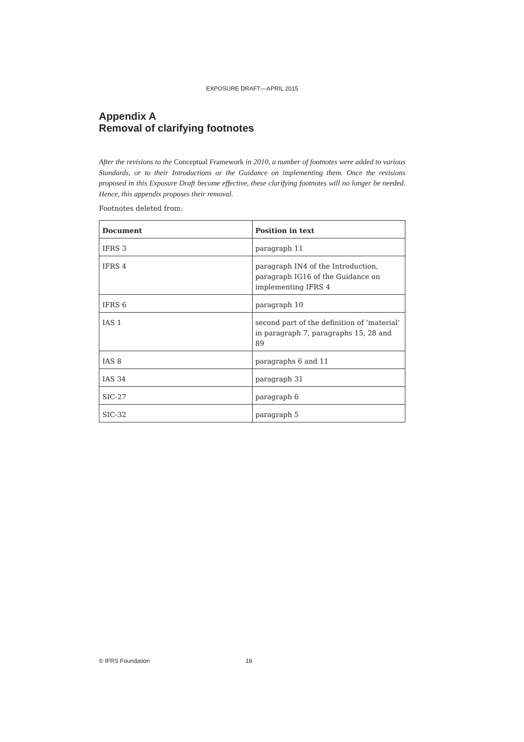EXPOSURE DRAFT—APRIL 2015
Appendix A
Removal of clarifying footnotes
After the revisions to the Conceptual Framework in 2010, a number of footnotes were added to various Standards, or to their Introductions or the Guidance on implementing them. Once the revisions proposed in this Exposure Draft become effective, these clarifying footnotes will no longer be needed. Hence, this appendix proposes their removal.
Footnotes deleted from:
| Document | Position in text |
| --- | --- |
| IFRS 3 | paragraph 11 |
| IFRS 4 | paragraph IN4 of the Introduction, paragraph IG16 of the Guidance on implementing IFRS 4 |
| IFRS 6 | paragraph 10 |
| IAS 1 | second part of the definition of ‘material’ in paragraph 7, paragraphs 15, 28 and 89 |
| IAS 8 | paragraphs 6 and 11 |
| IAS 34 | paragraph 31 |
| SIC-27 | paragraph 6 |
| SIC-32 | paragraph 5 |
© IFRS Foundation 18